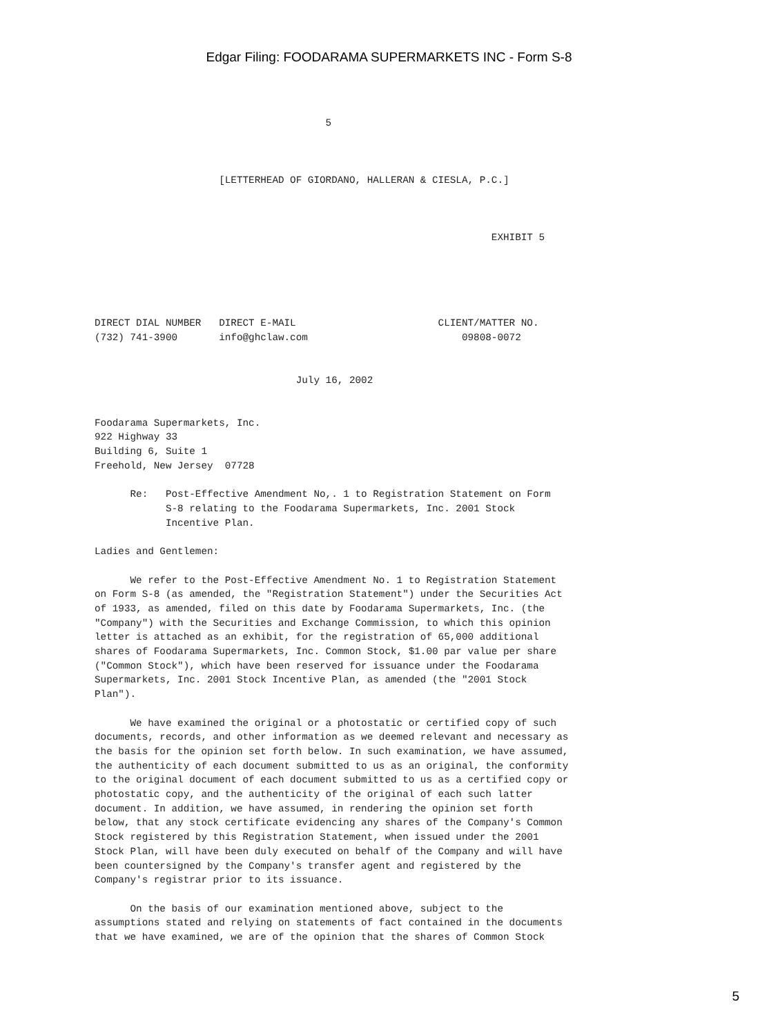Edgar Filing: FOODARAMA SUPERMARKETS INC - Form S-8
                                       5



                     [LETTERHEAD OF GIORDANO, HALLERAN & CIESLA, P.C.]



                                                                   EXHIBIT 5





DIRECT DIAL NUMBER   DIRECT E-MAIL                        CLIENT/MATTER NO.
(732) 741-3900       info@ghclaw.com                          09808-0072


                                  July 16, 2002


Foodarama Supermarkets, Inc.
922 Highway 33
Building 6, Suite 1
Freehold, New Jersey  07728

      Re:   Post-Effective Amendment No,. 1 to Registration Statement on Form
            S-8 relating to the Foodarama Supermarkets, Inc. 2001 Stock
            Incentive Plan.

Ladies and Gentlemen:

      We refer to the Post-Effective Amendment No. 1 to Registration Statement
on Form S-8 (as amended, the "Registration Statement") under the Securities Act
of 1933, as amended, filed on this date by Foodarama Supermarkets, Inc. (the
"Company") with the Securities and Exchange Commission, to which this opinion
letter is attached as an exhibit, for the registration of 65,000 additional
shares of Foodarama Supermarkets, Inc. Common Stock, $1.00 par value per share
("Common Stock"), which have been reserved for issuance under the Foodarama
Supermarkets, Inc. 2001 Stock Incentive Plan, as amended (the "2001 Stock
Plan").

      We have examined the original or a photostatic or certified copy of such
documents, records, and other information as we deemed relevant and necessary as
the basis for the opinion set forth below. In such examination, we have assumed,
the authenticity of each document submitted to us as an original, the conformity
to the original document of each document submitted to us as a certified copy or
photostatic copy, and the authenticity of the original of each such latter
document. In addition, we have assumed, in rendering the opinion set forth
below, that any stock certificate evidencing any shares of the Company's Common
Stock registered by this Registration Statement, when issued under the 2001
Stock Plan, will have been duly executed on behalf of the Company and will have
been countersigned by the Company's transfer agent and registered by the
Company's registrar prior to its issuance.

      On the basis of our examination mentioned above, subject to the
assumptions stated and relying on statements of fact contained in the documents
that we have examined, we are of the opinion that the shares of Common Stock
5